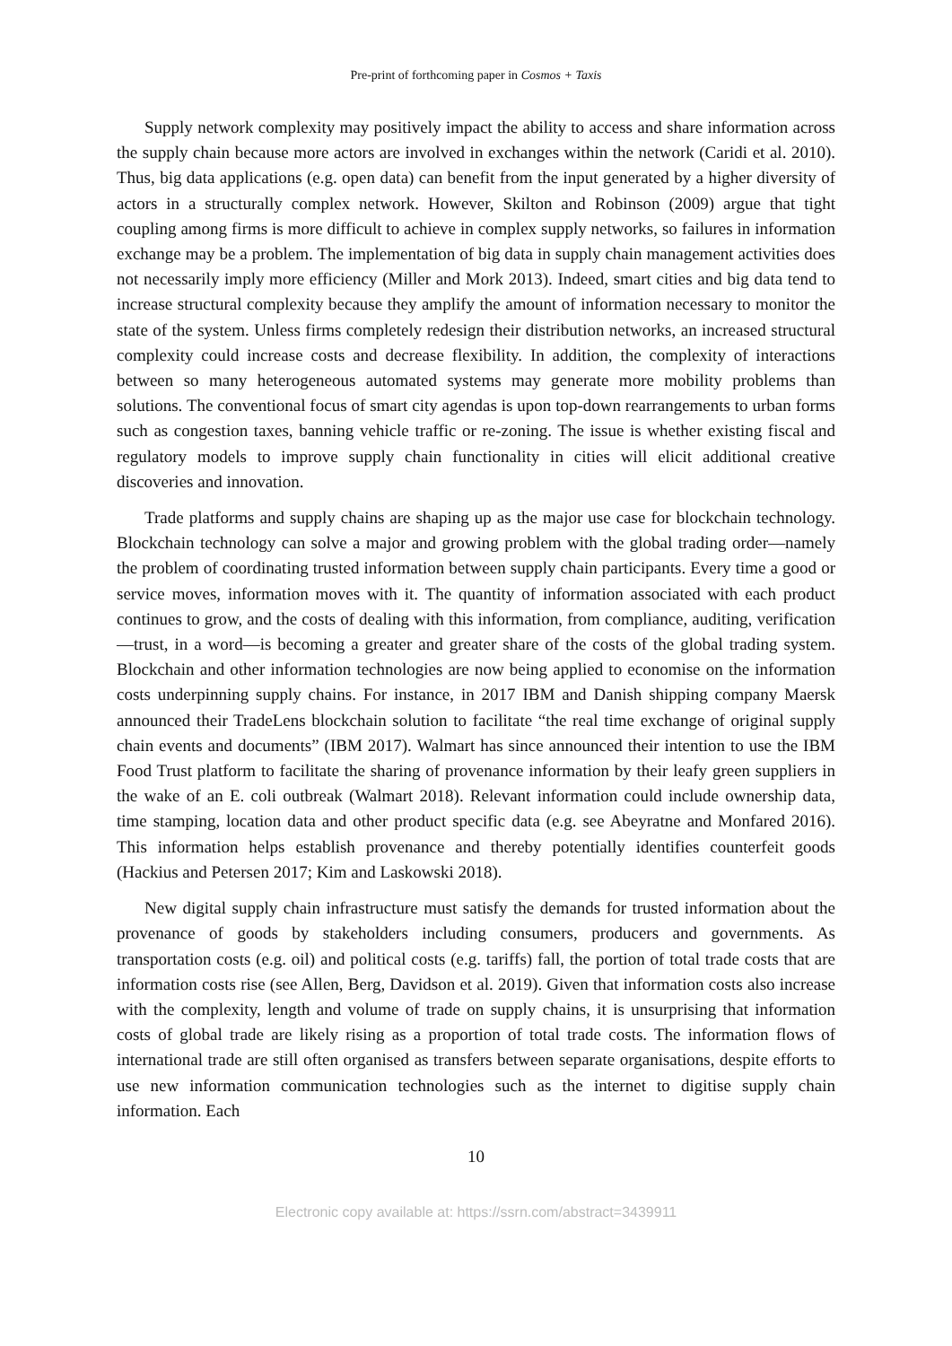Pre-print of forthcoming paper in Cosmos + Taxis
Supply network complexity may positively impact the ability to access and share information across the supply chain because more actors are involved in exchanges within the network (Caridi et al. 2010). Thus, big data applications (e.g. open data) can benefit from the input generated by a higher diversity of actors in a structurally complex network. However, Skilton and Robinson (2009) argue that tight coupling among firms is more difficult to achieve in complex supply networks, so failures in information exchange may be a problem. The implementation of big data in supply chain management activities does not necessarily imply more efficiency (Miller and Mork 2013). Indeed, smart cities and big data tend to increase structural complexity because they amplify the amount of information necessary to monitor the state of the system. Unless firms completely redesign their distribution networks, an increased structural complexity could increase costs and decrease flexibility. In addition, the complexity of interactions between so many heterogeneous automated systems may generate more mobility problems than solutions. The conventional focus of smart city agendas is upon top-down rearrangements to urban forms such as congestion taxes, banning vehicle traffic or re-zoning. The issue is whether existing fiscal and regulatory models to improve supply chain functionality in cities will elicit additional creative discoveries and innovation.
Trade platforms and supply chains are shaping up as the major use case for blockchain technology. Blockchain technology can solve a major and growing problem with the global trading order—namely the problem of coordinating trusted information between supply chain participants. Every time a good or service moves, information moves with it. The quantity of information associated with each product continues to grow, and the costs of dealing with this information, from compliance, auditing, verification—trust, in a word—is becoming a greater and greater share of the costs of the global trading system. Blockchain and other information technologies are now being applied to economise on the information costs underpinning supply chains. For instance, in 2017 IBM and Danish shipping company Maersk announced their TradeLens blockchain solution to facilitate “the real time exchange of original supply chain events and documents” (IBM 2017). Walmart has since announced their intention to use the IBM Food Trust platform to facilitate the sharing of provenance information by their leafy green suppliers in the wake of an E. coli outbreak (Walmart 2018). Relevant information could include ownership data, time stamping, location data and other product specific data (e.g. see Abeyratne and Monfared 2016). This information helps establish provenance and thereby potentially identifies counterfeit goods (Hackius and Petersen 2017; Kim and Laskowski 2018).
New digital supply chain infrastructure must satisfy the demands for trusted information about the provenance of goods by stakeholders including consumers, producers and governments. As transportation costs (e.g. oil) and political costs (e.g. tariffs) fall, the portion of total trade costs that are information costs rise (see Allen, Berg, Davidson et al. 2019). Given that information costs also increase with the complexity, length and volume of trade on supply chains, it is unsurprising that information costs of global trade are likely rising as a proportion of total trade costs. The information flows of international trade are still often organised as transfers between separate organisations, despite efforts to use new information communication technologies such as the internet to digitise supply chain information. Each
10
Electronic copy available at: https://ssrn.com/abstract=3439911